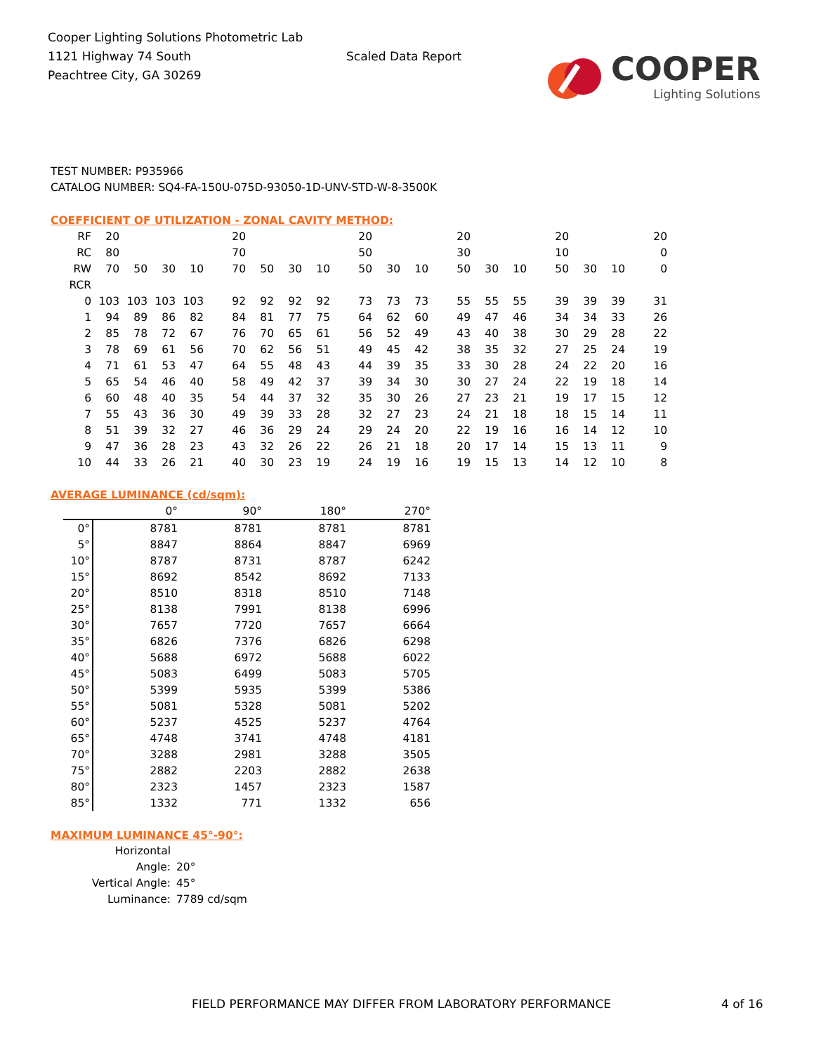Cooper Lighting Solutions Photometric Lab
1121 Highway 74 South
Peachtree City, GA 30269
Scaled Data Report
COOPER
Lighting Solutions
TEST NUMBER: P935966
CATALOG NUMBER: SQ4-FA-150U-075D-93050-1D-UNV-STD-W-8-3500K
COEFFICIENT OF UTILIZATION - ZONAL CAVITY METHOD:
| RF | 20 | | | | 20 | | | | 20 | | | 20 | | | 20 | | | 20 |
| RC | 80 | | | | 70 | | | | 50 | | | 30 | | | 10 | | | 0 |
| RW | 70 | 50 | 30 | 10 | 70 | 50 | 30 | 10 | 50 | 30 | 10 | 50 | 30 | 10 | 50 | 30 | 10 | 0 |
| RCR | | | | | | | | | | | | | | | | | | |
| 0 | 103 | 103 | 103 | 103 | 92 | 92 | 92 | 92 | 73 | 73 | 73 | 55 | 55 | 55 | 39 | 39 | 39 | 31 |
| 1 | 94 | 89 | 86 | 82 | 84 | 81 | 77 | 75 | 64 | 62 | 60 | 49 | 47 | 46 | 34 | 34 | 33 | 26 |
| 2 | 85 | 78 | 72 | 67 | 76 | 70 | 65 | 61 | 56 | 52 | 49 | 43 | 40 | 38 | 30 | 29 | 28 | 22 |
| 3 | 78 | 69 | 61 | 56 | 70 | 62 | 56 | 51 | 49 | 45 | 42 | 38 | 35 | 32 | 27 | 25 | 24 | 19 |
| 4 | 71 | 61 | 53 | 47 | 64 | 55 | 48 | 43 | 44 | 39 | 35 | 33 | 30 | 28 | 24 | 22 | 20 | 16 |
| 5 | 65 | 54 | 46 | 40 | 58 | 49 | 42 | 37 | 39 | 34 | 30 | 30 | 27 | 24 | 22 | 19 | 18 | 14 |
| 6 | 60 | 48 | 40 | 35 | 54 | 44 | 37 | 32 | 35 | 30 | 26 | 27 | 23 | 21 | 19 | 17 | 15 | 12 |
| 7 | 55 | 43 | 36 | 30 | 49 | 39 | 33 | 28 | 32 | 27 | 23 | 24 | 21 | 18 | 18 | 15 | 14 | 11 |
| 8 | 51 | 39 | 32 | 27 | 46 | 36 | 29 | 24 | 29 | 24 | 20 | 22 | 19 | 16 | 16 | 14 | 12 | 10 |
| 9 | 47 | 36 | 28 | 23 | 43 | 32 | 26 | 22 | 26 | 21 | 18 | 20 | 17 | 14 | 15 | 13 | 11 | 9 |
| 10 | 44 | 33 | 26 | 21 | 40 | 30 | 23 | 19 | 24 | 19 | 16 | 19 | 15 | 13 | 14 | 12 | 10 | 8 |
AVERAGE LUMINANCE (cd/sqm):
| | 0° | 90° | 180° | 270° |
| 0° | 8781 | 8781 | 8781 | 8781 |
| 5° | 8847 | 8864 | 8847 | 6969 |
| 10° | 8787 | 8731 | 8787 | 6242 |
| 15° | 8692 | 8542 | 8692 | 7133 |
| 20° | 8510 | 8318 | 8510 | 7148 |
| 25° | 8138 | 7991 | 8138 | 6996 |
| 30° | 7657 | 7720 | 7657 | 6664 |
| 35° | 6826 | 7376 | 6826 | 6298 |
| 40° | 5688 | 6972 | 5688 | 6022 |
| 45° | 5083 | 6499 | 5083 | 5705 |
| 50° | 5399 | 5935 | 5399 | 5386 |
| 55° | 5081 | 5328 | 5081 | 5202 |
| 60° | 5237 | 4525 | 5237 | 4764 |
| 65° | 4748 | 3741 | 4748 | 4181 |
| 70° | 3288 | 2981 | 3288 | 3505 |
| 75° | 2882 | 2203 | 2882 | 2638 |
| 80° | 2323 | 1457 | 2323 | 1587 |
| 85° | 1332 | 771 | 1332 | 656 |
MAXIMUM LUMINANCE 45°-90°:
Horizontal Angle: 20°
Vertical Angle: 45°
Luminance: 7789 cd/sqm
FIELD PERFORMANCE MAY DIFFER FROM LABORATORY PERFORMANCE
4 of 16